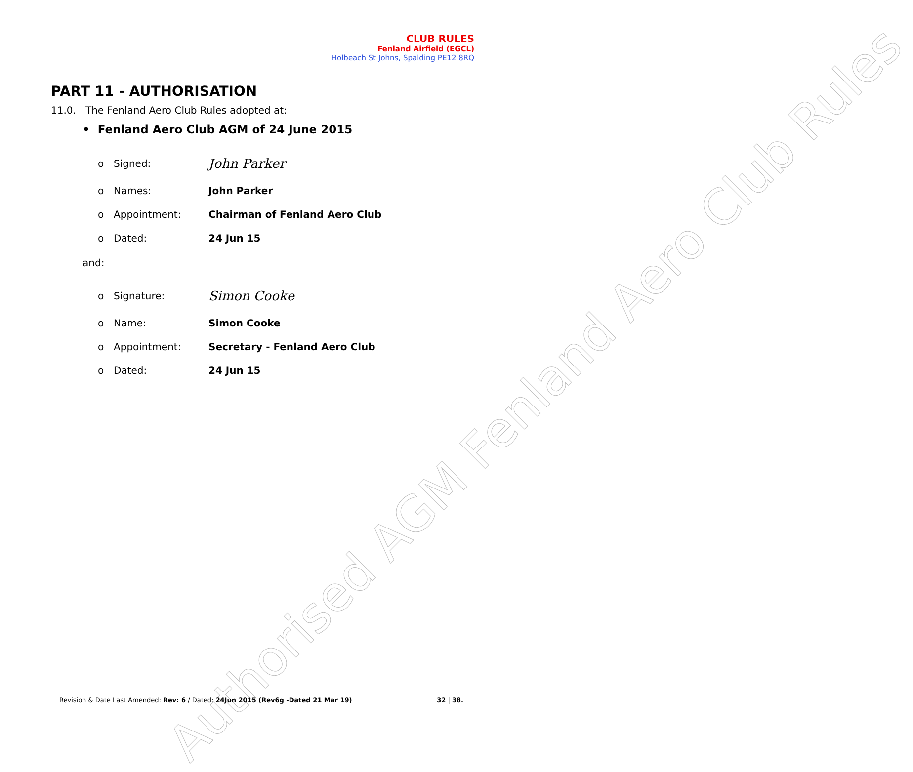Authorised AGM Fenland Aero Club Rules
CLUB RULES
Fenland Airfield (EGCL)
Holbeach St Johns, Spalding PE12 8RQ
PART 11 - AUTHORISATION
11.0. The Fenland Aero Club Rules adopted at:
• Fenland Aero Club AGM of 24 June 2015
o Signed: John Parker
o Names: John Parker
o Appointment: Chairman of Fenland Aero Club
o Dated: 24 Jun 15
and:
o Signature: Simon Cooke
o Name: Simon Cooke
o Appointment: Secretary - Fenland Aero Club
o Dated: 24 Jun 15
Revision & Date Last Amended: Rev: 6 / Dated: 24Jun 2015 (Rev6g -Dated 21 Mar 19) 32 | 38.